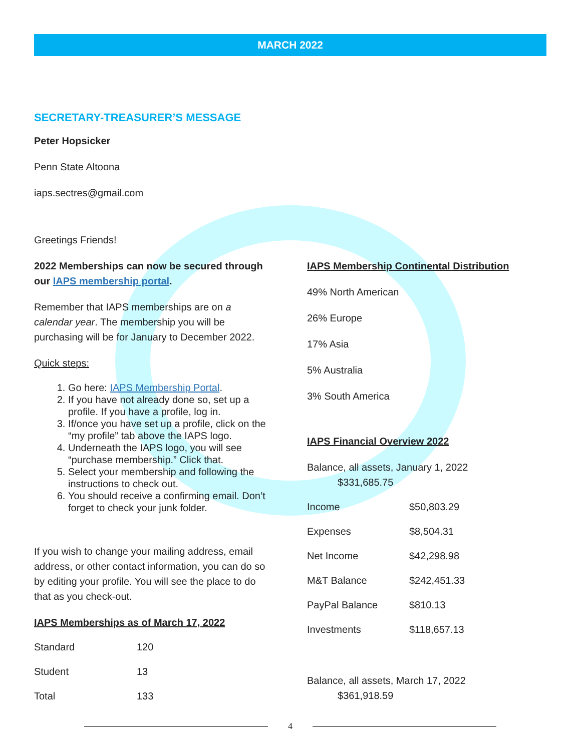MARCH 2022
SECRETARY-TREASURER’S MESSAGE
Peter Hopsicker
Penn State Altoona
iaps.sectres@gmail.com
Greetings Friends!
2022 Memberships can now be secured through our IAPS membership portal.
Remember that IAPS memberships are on a calendar year. The membership you will be purchasing will be for January to December 2022.
Quick steps:
1. Go here: IAPS Membership Portal.
2. If you have not already done so, set up a profile. If you have a profile, log in.
3. If/once you have set up a profile, click on the “my profile” tab above the IAPS logo.
4. Underneath the IAPS logo, you will see “purchase membership.” Click that.
5. Select your membership and following the instructions to check out.
6. You should receive a confirming email. Don’t forget to check your junk folder.
If you wish to change your mailing address, email address, or other contact information, you can do so by editing your profile. You will see the place to do that as you check-out.
IAPS Memberships as of March 17, 2022
| Standard | 120 |
| Student | 13 |
| Total | 133 |
IAPS Membership Continental Distribution
49% North American
26% Europe
17% Asia
5% Australia
3% South America
IAPS Financial Overview 2022
Balance, all assets, January 1, 2022
$331,685.75
| Income | $50,803.29 |
| Expenses | $8,504.31 |
| Net Income | $42,298.98 |
| M&T Balance | $242,451.33 |
| PayPal Balance | $810.13 |
| Investments | $118,657.13 |
Balance, all assets, March 17, 2022
$361,918.59
4